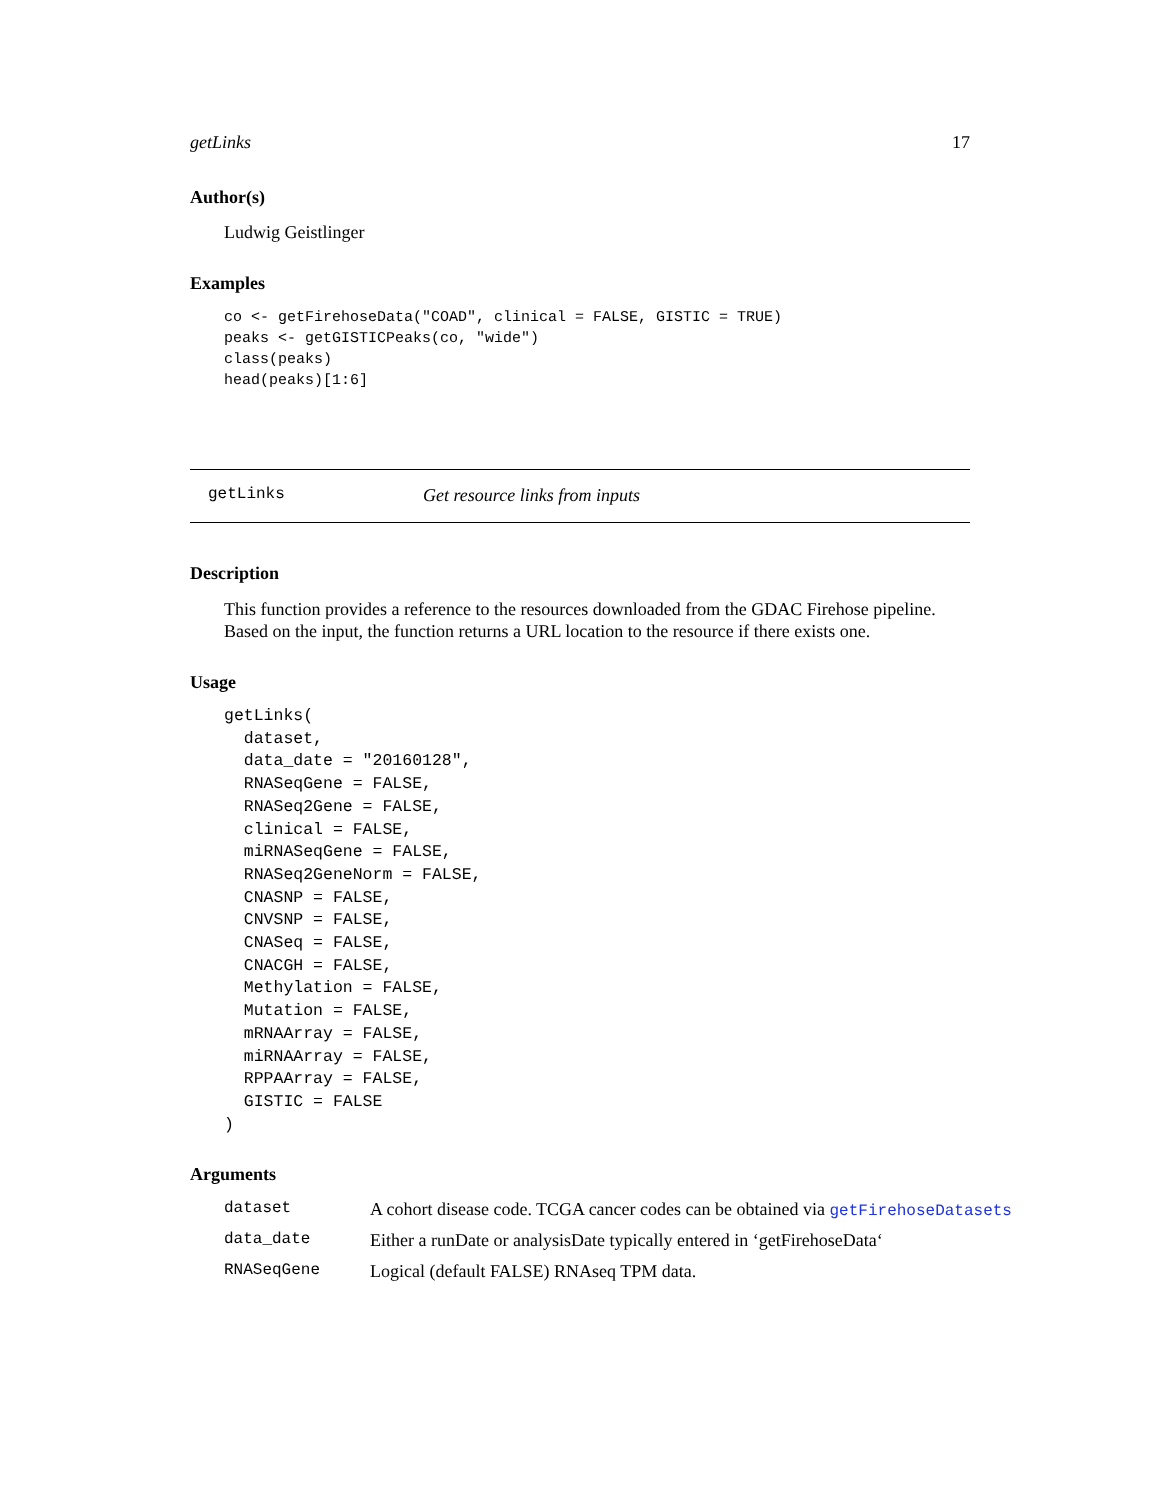getLinks 17
Author(s)
Ludwig Geistlinger
Examples
co <- getFirehoseData("COAD", clinical = FALSE, GISTIC = TRUE)
peaks <- getGISTICPeaks(co, "wide")
class(peaks)
head(peaks)[1:6]
getLinks Get resource links from inputs
Description
This function provides a reference to the resources downloaded from the GDAC Firehose pipeline. Based on the input, the function returns a URL location to the resource if there exists one.
Usage
getLinks(
  dataset,
  data_date = "20160128",
  RNASeqGene = FALSE,
  RNASeq2Gene = FALSE,
  clinical = FALSE,
  miRNASeqGene = FALSE,
  RNASeq2GeneNorm = FALSE,
  CNASNP = FALSE,
  CNVSNP = FALSE,
  CNASeq = FALSE,
  CNACGH = FALSE,
  Methylation = FALSE,
  Mutation = FALSE,
  mRNAArray = FALSE,
  miRNAArray = FALSE,
  RPPAArray = FALSE,
  GISTIC = FALSE
)
Arguments
| dataset | A cohort disease code. TCGA cancer codes can be obtained via getFirehoseDatasets |
| data_date | Either a runDate or analysisDate typically entered in ‘getFirehoseData‘ |
| RNASeqGene | Logical (default FALSE) RNAseq TPM data. |